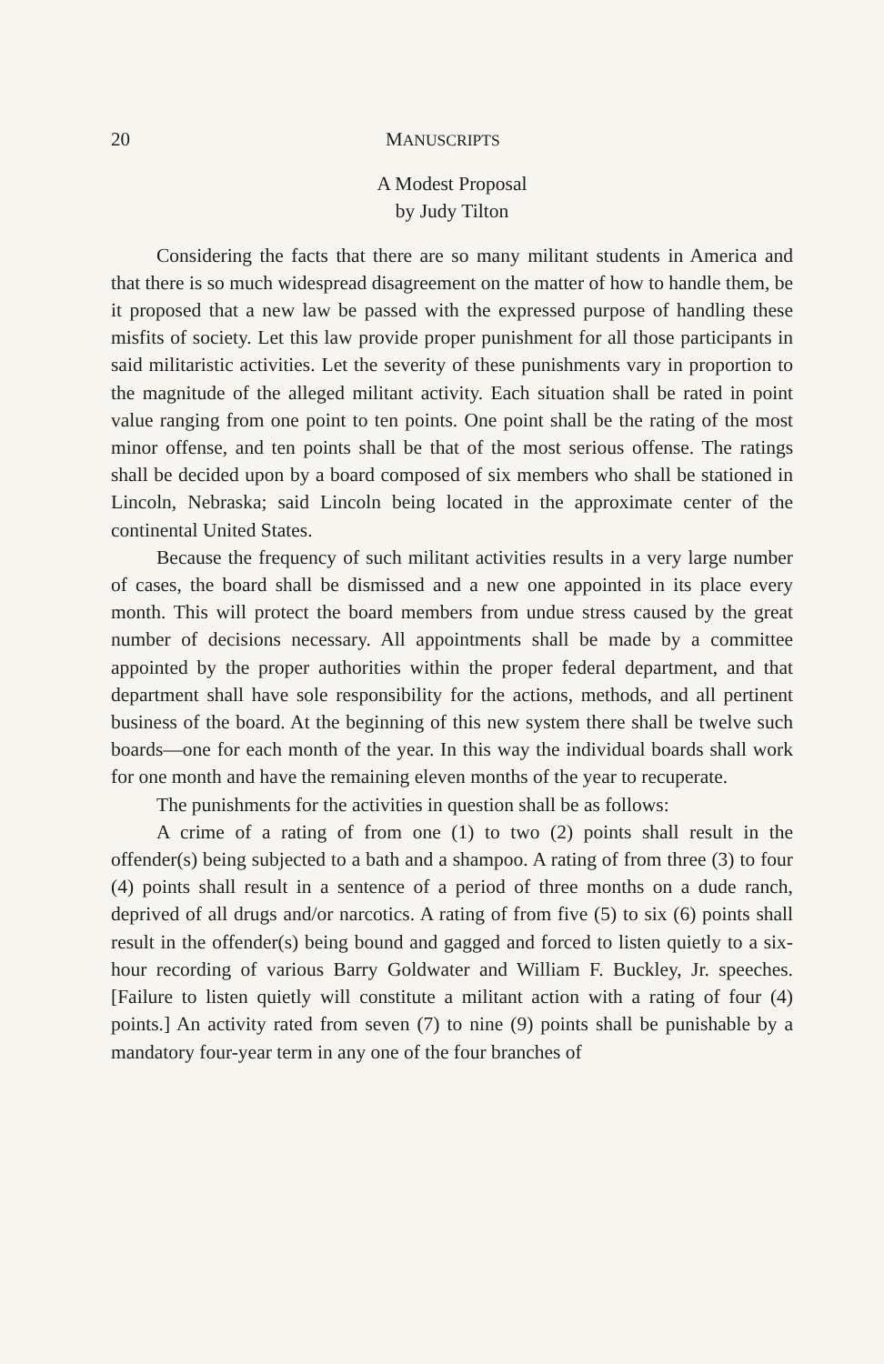20 MANUSCRIPTS
A Modest Proposal
by Judy Tilton
Considering the facts that there are so many militant students in America and that there is so much widespread disagreement on the matter of how to handle them, be it proposed that a new law be passed with the expressed purpose of handling these misfits of society. Let this law provide proper punishment for all those participants in said militaristic activities. Let the severity of these punishments vary in proportion to the magnitude of the alleged militant activity. Each situation shall be rated in point value ranging from one point to ten points. One point shall be the rating of the most minor offense, and ten points shall be that of the most serious offense. The ratings shall be decided upon by a board composed of six members who shall be stationed in Lincoln, Nebraska; said Lincoln being located in the approximate center of the continental United States.
Because the frequency of such militant activities results in a very large number of cases, the board shall be dismissed and a new one appointed in its place every month. This will protect the board members from undue stress caused by the great number of decisions necessary. All appointments shall be made by a committee appointed by the proper authorities within the proper federal department, and that department shall have sole responsibility for the actions, methods, and all pertinent business of the board. At the beginning of this new system there shall be twelve such boards—one for each month of the year. In this way the individual boards shall work for one month and have the remaining eleven months of the year to recuperate.
The punishments for the activities in question shall be as follows:
A crime of a rating of from one (1) to two (2) points shall result in the offender(s) being subjected to a bath and a shampoo. A rating of from three (3) to four (4) points shall result in a sentence of a period of three months on a dude ranch, deprived of all drugs and/or narcotics. A rating of from five (5) to six (6) points shall result in the offender(s) being bound and gagged and forced to listen quietly to a six-hour recording of various Barry Goldwater and William F. Buckley, Jr. speeches. [Failure to listen quietly will constitute a militant action with a rating of four (4) points.] An activity rated from seven (7) to nine (9) points shall be punishable by a mandatory four-year term in any one of the four branches of